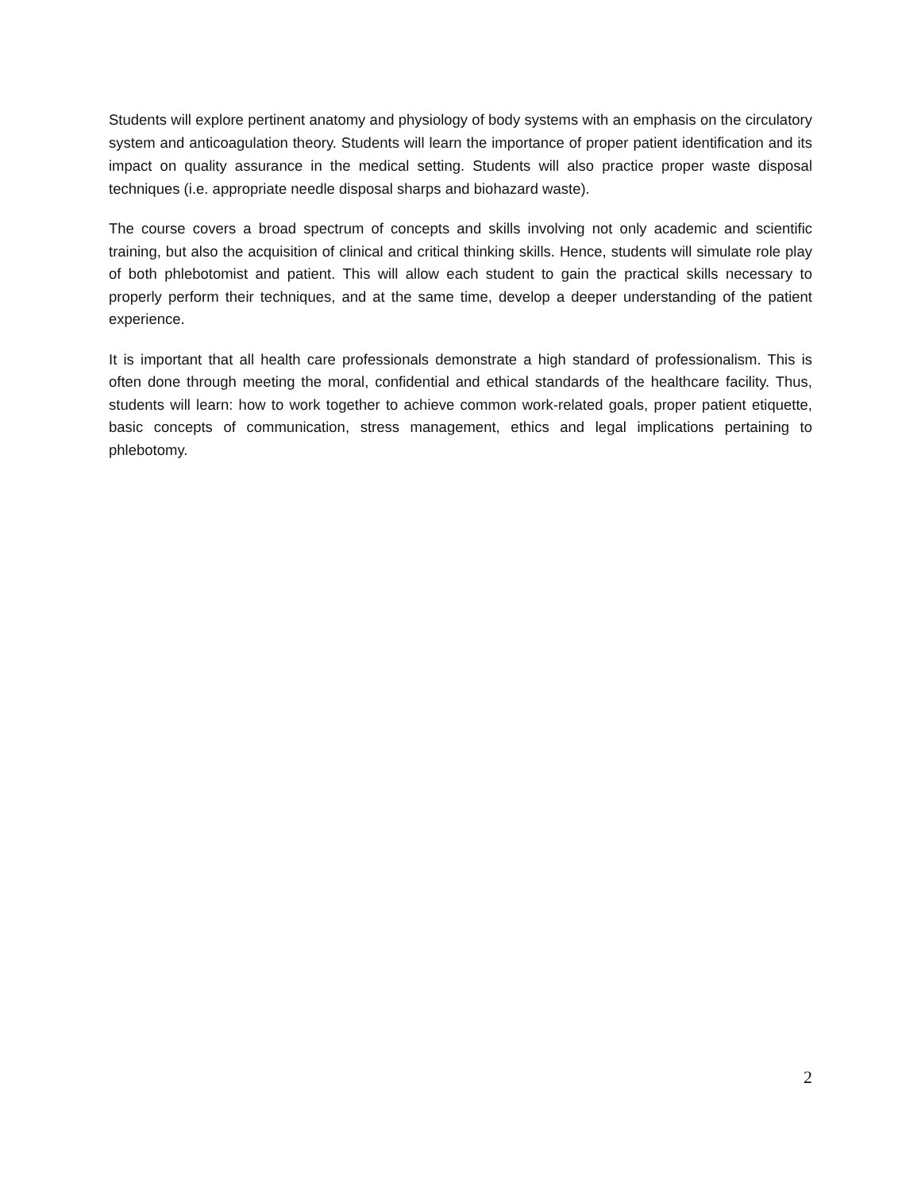Students will explore pertinent anatomy and physiology of body systems with an emphasis on the circulatory system and anticoagulation theory. Students will learn the importance of proper patient identification and its impact on quality assurance in the medical setting. Students will also practice proper waste disposal techniques (i.e. appropriate needle disposal sharps and biohazard waste).
The course covers a broad spectrum of concepts and skills involving not only academic and scientific training, but also the acquisition of clinical and critical thinking skills. Hence, students will simulate role play of both phlebotomist and patient. This will allow each student to gain the practical skills necessary to properly perform their techniques, and at the same time, develop a deeper understanding of the patient experience.
It is important that all health care professionals demonstrate a high standard of professionalism. This is often done through meeting the moral, confidential and ethical standards of the healthcare facility. Thus, students will learn: how to work together to achieve common work-related goals, proper patient etiquette, basic concepts of communication, stress management, ethics and legal implications pertaining to phlebotomy.
2